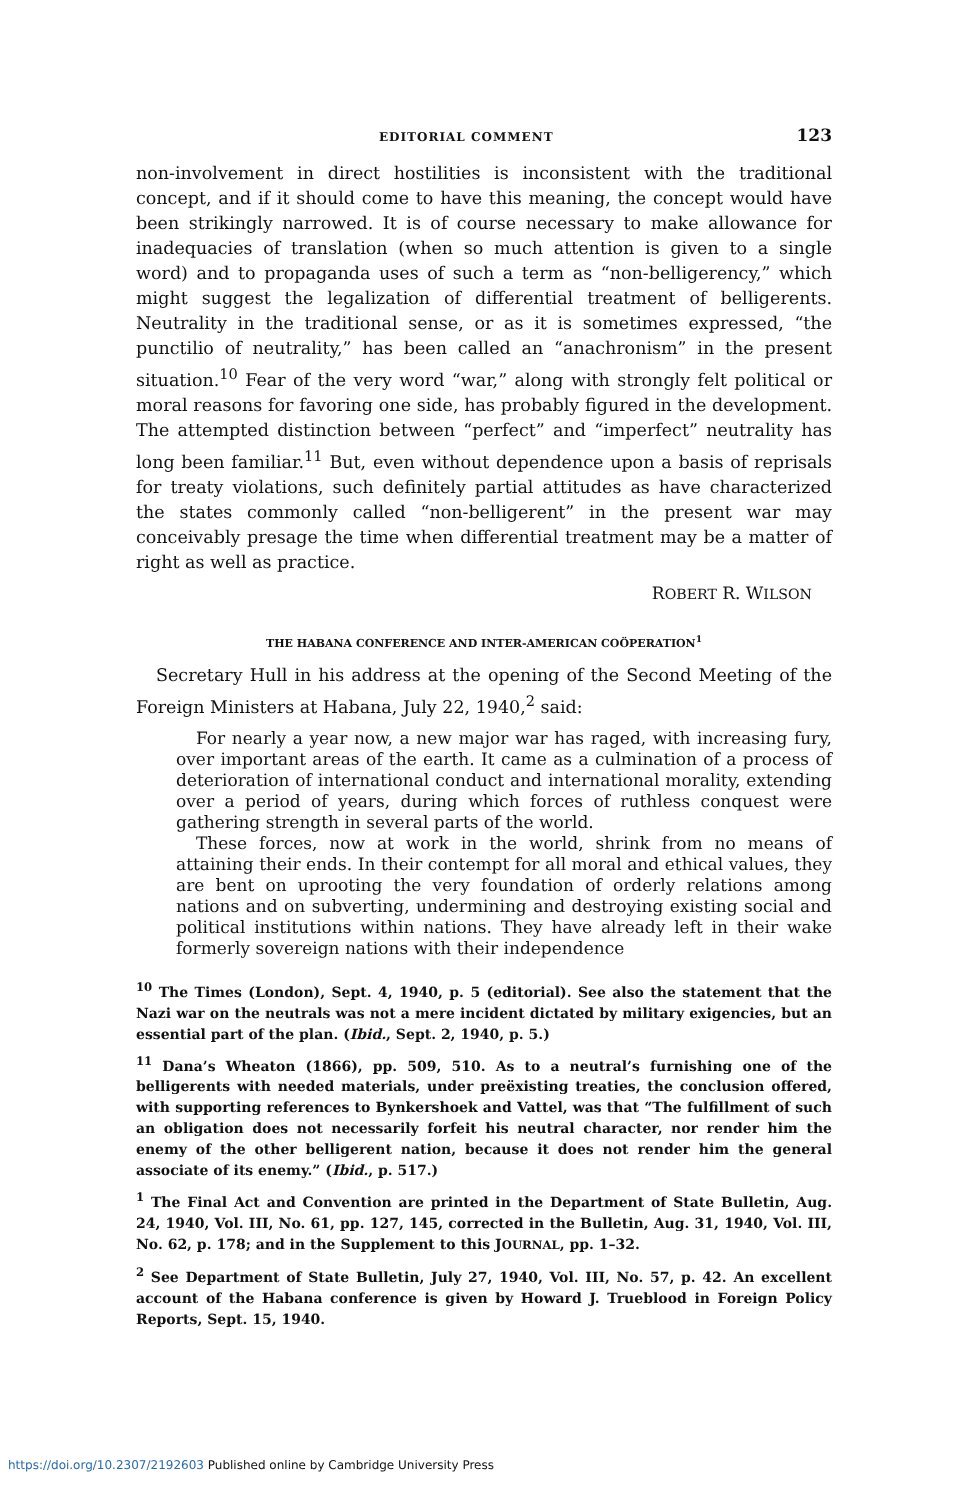EDITORIAL COMMENT 123
non-involvement in direct hostilities is inconsistent with the traditional concept, and if it should come to have this meaning, the concept would have been strikingly narrowed. It is of course necessary to make allowance for inadequacies of translation (when so much attention is given to a single word) and to propaganda uses of such a term as “non-belligerency,” which might suggest the legalization of differential treatment of belligerents. Neutrality in the traditional sense, or as it is sometimes expressed, “the punctilio of neutrality,” has been called an “anachronism” in the present situation.<sup>10</sup> Fear of the very word “war,” along with strongly felt political or moral reasons for favoring one side, has probably figured in the development. The attempted distinction between “perfect” and “imperfect” neutrality has long been familiar.<sup>11</sup> But, even without dependence upon a basis of reprisals for treaty violations, such definitely partial attitudes as have characterized the states commonly called “non-belligerent” in the present war may conceivably presage the time when differential treatment may be a matter of right as well as practice.
ROBERT R. WILSON
THE HABANA CONFERENCE AND INTER-AMERICAN COÖPERATION<sup>1</sup>
Secretary Hull in his address at the opening of the Second Meeting of the Foreign Ministers at Habana, July 22, 1940,<sup>2</sup> said:
For nearly a year now, a new major war has raged, with increasing fury, over important areas of the earth. It came as a culmination of a process of deterioration of international conduct and international morality, extending over a period of years, during which forces of ruthless conquest were gathering strength in several parts of the world.
These forces, now at work in the world, shrink from no means of attaining their ends. In their contempt for all moral and ethical values, they are bent on uprooting the very foundation of orderly relations among nations and on subverting, undermining and destroying existing social and political institutions within nations. They have already left in their wake formerly sovereign nations with their independence
<sup>10</sup> The Times (London), Sept. 4, 1940, p. 5 (editorial). See also the statement that the Nazi war on the neutrals was not a mere incident dictated by military exigencies, but an essential part of the plan. (Ibid., Sept. 2, 1940, p. 5.)
<sup>11</sup> Dana’s Wheaton (1866), pp. 509, 510. As to a neutral’s furnishing one of the belligerents with needed materials, under preëxisting treaties, the conclusion offered, with supporting references to Bynkershoek and Vattel, was that “The fulfillment of such an obligation does not necessarily forfeit his neutral character, nor render him the enemy of the other belligerent nation, because it does not render him the general associate of its enemy.” (Ibid., p. 517.)
<sup>1</sup> The Final Act and Convention are printed in the Department of State Bulletin, Aug. 24, 1940, Vol. III, No. 61, pp. 127, 145, corrected in the Bulletin, Aug. 31, 1940, Vol. III, No. 62, p. 178; and in the Supplement to this JOURNAL, pp. 1–32.
<sup>2</sup> See Department of State Bulletin, July 27, 1940, Vol. III, No. 57, p. 42. An excellent account of the Habana conference is given by Howard J. Trueblood in Foreign Policy Reports, Sept. 15, 1940.
https://doi.org/10.2307/2192603 Published online by Cambridge University Press